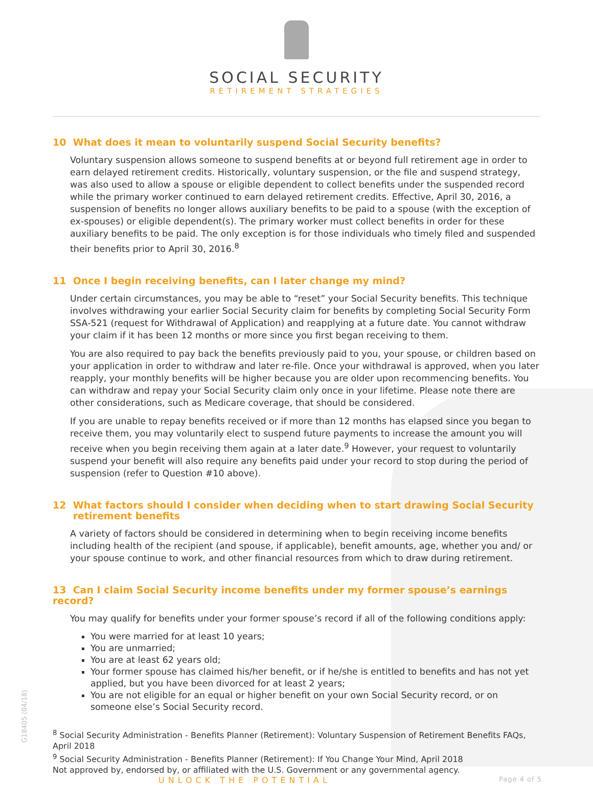SOCIAL SECURITY
RETIREMENT STRATEGIES
10 What does it mean to voluntarily suspend Social Security benefits?
Voluntary suspension allows someone to suspend benefits at or beyond full retirement age in order to earn delayed retirement credits. Historically, voluntary suspension, or the file and suspend strategy, was also used to allow a spouse or eligible dependent to collect benefits under the suspended record while the primary worker continued to earn delayed retirement credits. Effective, April 30, 2016, a suspension of benefits no longer allows auxiliary benefits to be paid to a spouse (with the exception of ex-spouses) or eligible dependent(s). The primary worker must collect benefits in order for these auxiliary benefits to be paid. The only exception is for those individuals who timely filed and suspended their benefits prior to April 30, 2016.<sup>8</sup>
11 Once I begin receiving benefits, can I later change my mind?
Under certain circumstances, you may be able to “reset” your Social Security benefits. This technique involves withdrawing your earlier Social Security claim for benefits by completing Social Security Form SSA-521 (request for Withdrawal of Application) and reapplying at a future date. You cannot withdraw your claim if it has been 12 months or more since you first began receiving to them.
You are also required to pay back the benefits previously paid to you, your spouse, or children based on your application in order to withdraw and later re-file. Once your withdrawal is approved, when you later reapply, your monthly benefits will be higher because you are older upon recommencing benefits. You can withdraw and repay your Social Security claim only once in your lifetime. Please note there are other considerations, such as Medicare coverage, that should be considered.
If you are unable to repay benefits received or if more than 12 months has elapsed since you began to receive them, you may voluntarily elect to suspend future payments to increase the amount you will receive when you begin receiving them again at a later date.<sup>9</sup> However, your request to voluntarily suspend your benefit will also require any benefits paid under your record to stop during the period of suspension (refer to Question #10 above).
12 What factors should I consider when deciding when to start drawing Social Security
retirement benefits
A variety of factors should be considered in determining when to begin receiving income benefits including health of the recipient (and spouse, if applicable), benefit amounts, age, whether you and/ or your spouse continue to work, and other financial resources from which to draw during retirement.
13 Can I claim Social Security income benefits under my former spouse’s earnings record?
You may qualify for benefits under your former spouse’s record if all of the following conditions apply:
You were married for at least 10 years;
You are unmarried;
You are at least 62 years old;
Your former spouse has claimed his/her benefit, or if he/she is entitled to benefits and has not yet applied, but you have been divorced for at least 2 years;
You are not eligible for an equal or higher benefit on your own Social Security record, or on someone else’s Social Security record.
<sup>8</sup> Social Security Administration - Benefits Planner (Retirement): Voluntary Suspension of Retirement Benefits FAQs, April 2018
<sup>9</sup> Social Security Administration - Benefits Planner (Retirement): If You Change Your Mind, April 2018
Not approved by, endorsed by, or affiliated with the U.S. Government or any governmental agency.
UNLOCK THE POTENTIAL Page 4 of 5
G18405 (04/18)